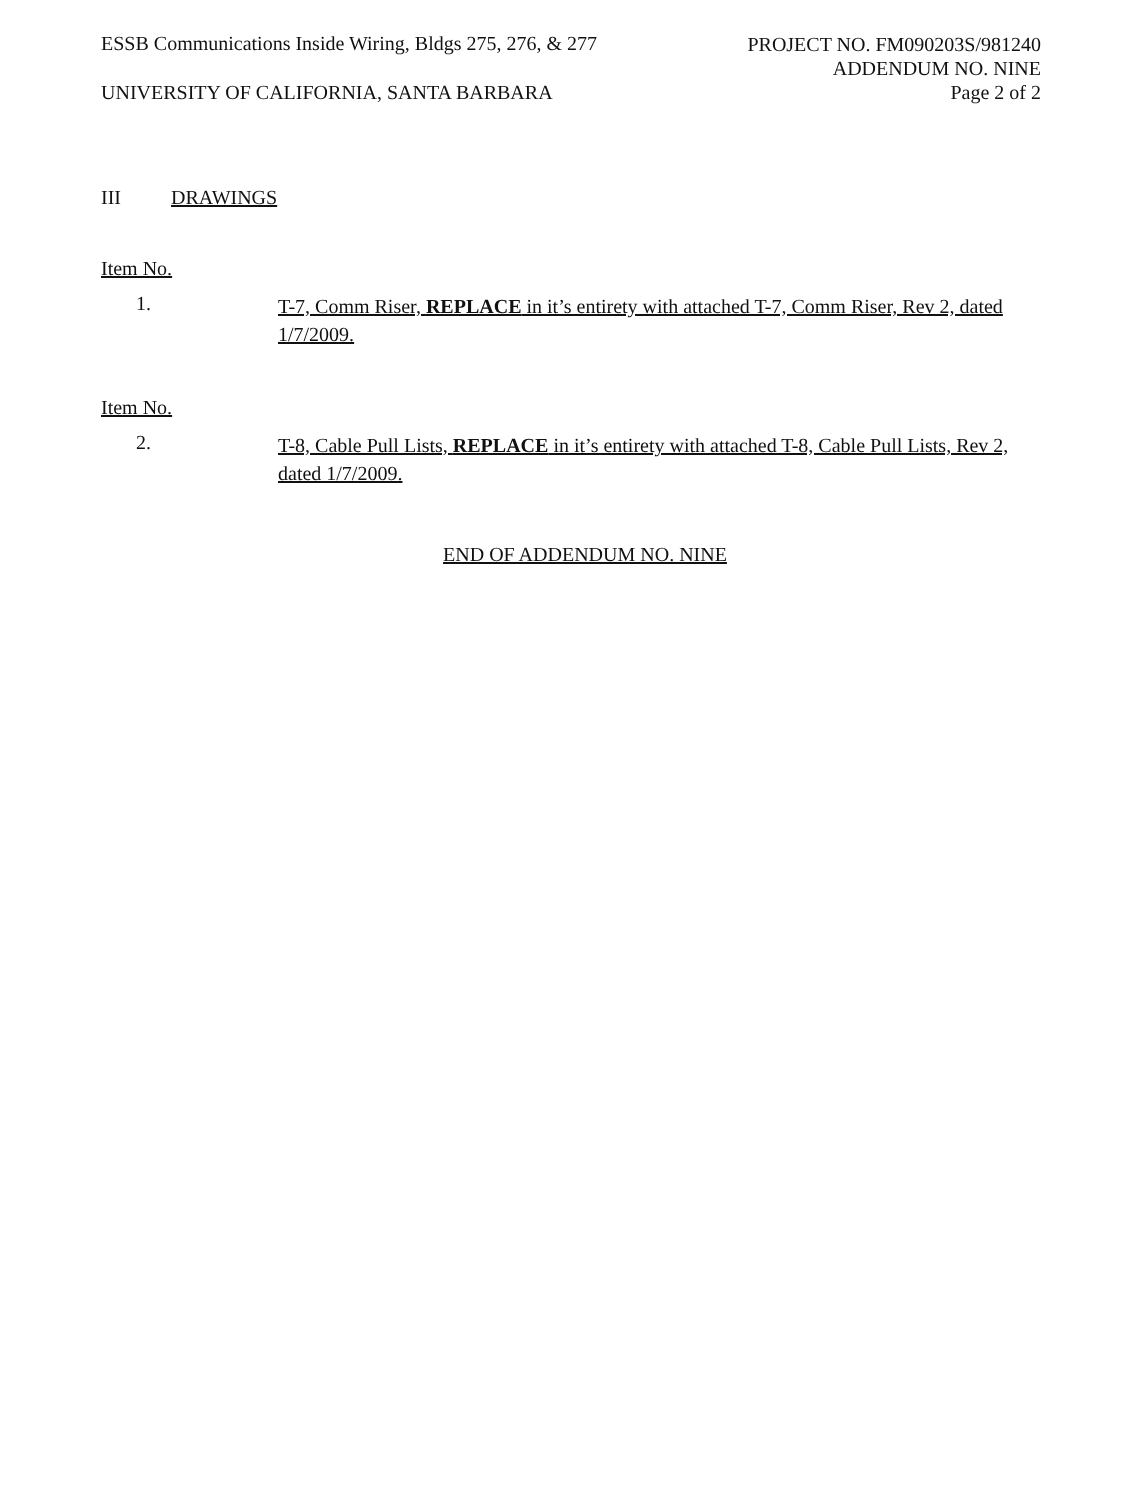ESSB Communications Inside Wiring, Bldgs 275, 276, & 277
UNIVERSITY OF CALIFORNIA, SANTA BARBARA
PROJECT NO. FM090203S/981240
ADDENDUM NO. NINE
Page 2 of 2
III DRAWINGS
Item No.
1.
T-7, Comm Riser, REPLACE in it’s entirety with attached T-7, Comm Riser, Rev 2, dated 1/7/2009.
Item No.
2.
T-8, Cable Pull Lists, REPLACE in it’s entirety with attached T-8, Cable Pull Lists, Rev 2, dated 1/7/2009.
END OF ADDENDUM NO. NINE